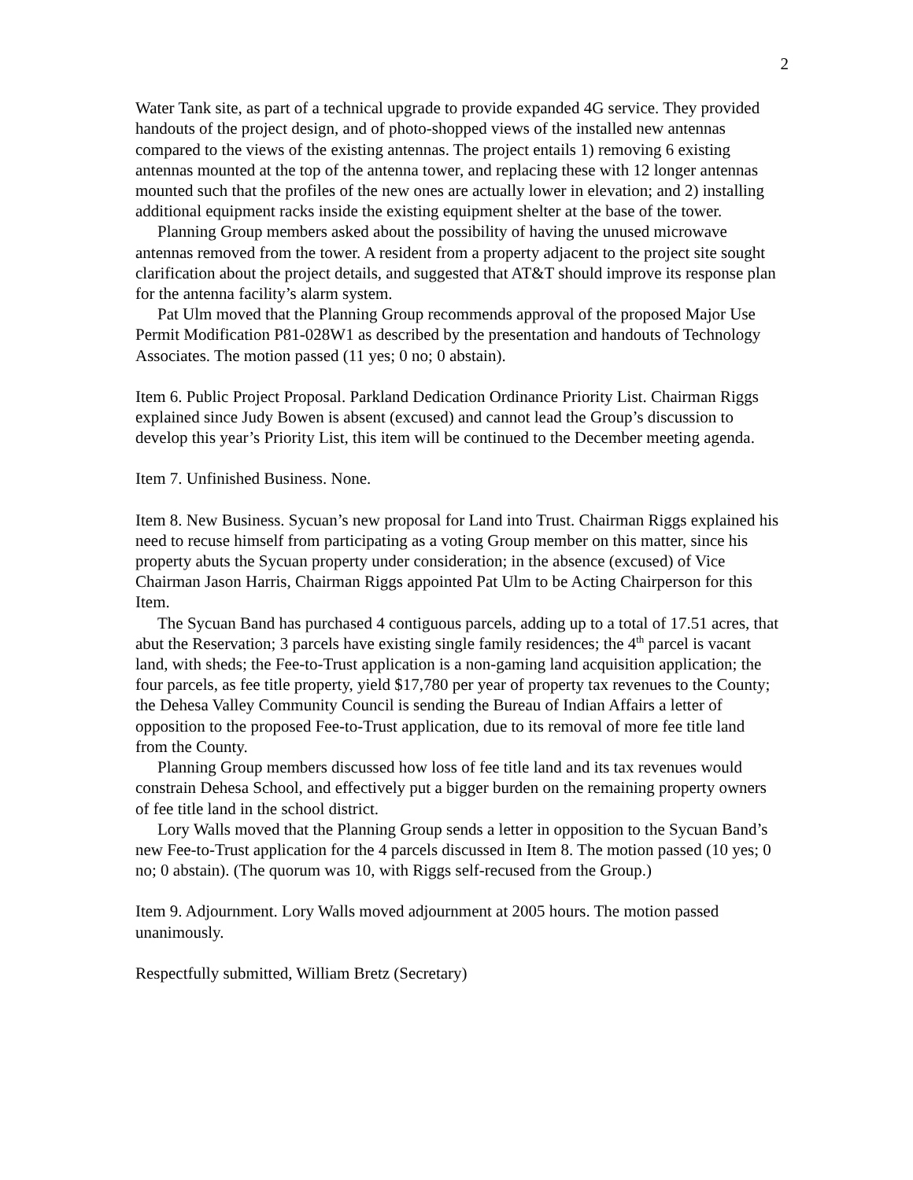2
Water Tank site, as part of a technical upgrade to provide expanded 4G service. They provided handouts of the project design, and of photo-shopped views of the installed new antennas compared to the views of the existing antennas. The project entails 1) removing 6 existing antennas mounted at the top of the antenna tower, and replacing these with 12 longer antennas mounted such that the profiles of the new ones are actually lower in elevation; and 2) installing additional equipment racks inside the existing equipment shelter at the base of the tower.
Planning Group members asked about the possibility of having the unused microwave antennas removed from the tower. A resident from a property adjacent to the project site sought clarification about the project details, and suggested that AT&T should improve its response plan for the antenna facility’s alarm system.
Pat Ulm moved that the Planning Group recommends approval of the proposed Major Use Permit Modification P81-028W1 as described by the presentation and handouts of Technology Associates. The motion passed (11 yes; 0 no; 0 abstain).
Item 6. Public Project Proposal. Parkland Dedication Ordinance Priority List. Chairman Riggs explained since Judy Bowen is absent (excused) and cannot lead the Group’s discussion to develop this year’s Priority List, this item will be continued to the December meeting agenda.
Item 7. Unfinished Business. None.
Item 8. New Business. Sycuan’s new proposal for Land into Trust. Chairman Riggs explained his need to recuse himself from participating as a voting Group member on this matter, since his property abuts the Sycuan property under consideration; in the absence (excused) of Vice Chairman Jason Harris, Chairman Riggs appointed Pat Ulm to be Acting Chairperson for this Item.
The Sycuan Band has purchased 4 contiguous parcels, adding up to a total of 17.51 acres, that abut the Reservation; 3 parcels have existing single family residences; the 4<sup>th</sup> parcel is vacant land, with sheds; the Fee-to-Trust application is a non-gaming land acquisition application; the four parcels, as fee title property, yield $17,780 per year of property tax revenues to the County; the Dehesa Valley Community Council is sending the Bureau of Indian Affairs a letter of opposition to the proposed Fee-to-Trust application, due to its removal of more fee title land from the County.
Planning Group members discussed how loss of fee title land and its tax revenues would constrain Dehesa School, and effectively put a bigger burden on the remaining property owners of fee title land in the school district.
Lory Walls moved that the Planning Group sends a letter in opposition to the Sycuan Band’s new Fee-to-Trust application for the 4 parcels discussed in Item 8. The motion passed (10 yes; 0 no; 0 abstain). (The quorum was 10, with Riggs self-recused from the Group.)
Item 9. Adjournment. Lory Walls moved adjournment at 2005 hours. The motion passed unanimously.
Respectfully submitted, William Bretz (Secretary)